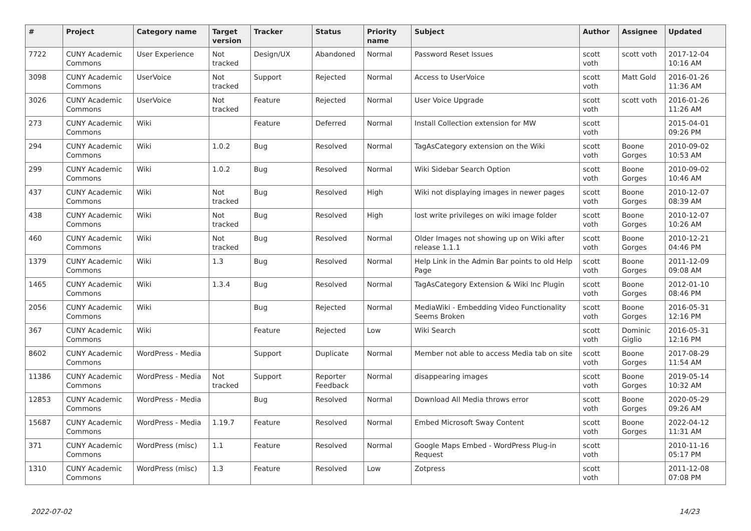| # | Project | Category name | Target version | Tracker | Status | Priority name | Subject | Author | Assignee | Updated |
| --- | --- | --- | --- | --- | --- | --- | --- | --- | --- | --- |
| 7722 | CUNY Academic Commons | User Experience | Not tracked | Design/UX | Abandoned | Normal | Password Reset Issues | scott voth | scott voth | 2017-12-04 10:16 AM |
| 3098 | CUNY Academic Commons | UserVoice | Not tracked | Support | Rejected | Normal | Access to UserVoice | scott voth | Matt Gold | 2016-01-26 11:36 AM |
| 3026 | CUNY Academic Commons | UserVoice | Not tracked | Feature | Rejected | Normal | User Voice Upgrade | scott voth | scott voth | 2016-01-26 11:26 AM |
| 273 | CUNY Academic Commons | Wiki | | Feature | Deferred | Normal | Install Collection extension for MW | scott voth | | 2015-04-01 09:26 PM |
| 294 | CUNY Academic Commons | Wiki | 1.0.2 | Bug | Resolved | Normal | TagAsCategory extension on the Wiki | scott voth | Boone Gorges | 2010-09-02 10:53 AM |
| 299 | CUNY Academic Commons | Wiki | 1.0.2 | Bug | Resolved | Normal | Wiki Sidebar Search Option | scott voth | Boone Gorges | 2010-09-02 10:46 AM |
| 437 | CUNY Academic Commons | Wiki | Not tracked | Bug | Resolved | High | Wiki not displaying images in newer pages | scott voth | Boone Gorges | 2010-12-07 08:39 AM |
| 438 | CUNY Academic Commons | Wiki | Not tracked | Bug | Resolved | High | lost write privileges on wiki image folder | scott voth | Boone Gorges | 2010-12-07 10:26 AM |
| 460 | CUNY Academic Commons | Wiki | Not tracked | Bug | Resolved | Normal | Older Images not showing up on Wiki after release 1.1.1 | scott voth | Boone Gorges | 2010-12-21 04:46 PM |
| 1379 | CUNY Academic Commons | Wiki | 1.3 | Bug | Resolved | Normal | Help Link in the Admin Bar points to old Help Page | scott voth | Boone Gorges | 2011-12-09 09:08 AM |
| 1465 | CUNY Academic Commons | Wiki | 1.3.4 | Bug | Resolved | Normal | TagAsCategory Extension & Wiki Inc Plugin | scott voth | Boone Gorges | 2012-01-10 08:46 PM |
| 2056 | CUNY Academic Commons | Wiki | | Bug | Rejected | Normal | MediaWiki - Embedding Video Functionality Seems Broken | scott voth | Boone Gorges | 2016-05-31 12:16 PM |
| 367 | CUNY Academic Commons | Wiki | | Feature | Rejected | Low | Wiki Search | scott voth | Dominic Giglio | 2016-05-31 12:16 PM |
| 8602 | CUNY Academic Commons | WordPress - Media | | Support | Duplicate | Normal | Member not able to access Media tab on site | scott voth | Boone Gorges | 2017-08-29 11:54 AM |
| 11386 | CUNY Academic Commons | WordPress - Media | Not tracked | Support | Reporter Feedback | Normal | disappearing images | scott voth | Boone Gorges | 2019-05-14 10:32 AM |
| 12853 | CUNY Academic Commons | WordPress - Media | | Bug | Resolved | Normal | Download All Media throws error | scott voth | Boone Gorges | 2020-05-29 09:26 AM |
| 15687 | CUNY Academic Commons | WordPress - Media | 1.19.7 | Feature | Resolved | Normal | Embed Microsoft Sway Content | scott voth | Boone Gorges | 2022-04-12 11:31 AM |
| 371 | CUNY Academic Commons | WordPress (misc) | 1.1 | Feature | Resolved | Normal | Google Maps Embed - WordPress Plug-in Request | scott voth | | 2010-11-16 05:17 PM |
| 1310 | CUNY Academic Commons | WordPress (misc) | 1.3 | Feature | Resolved | Low | Zotpress | scott voth | | 2011-12-08 07:08 PM |
2022-07-02 14/23